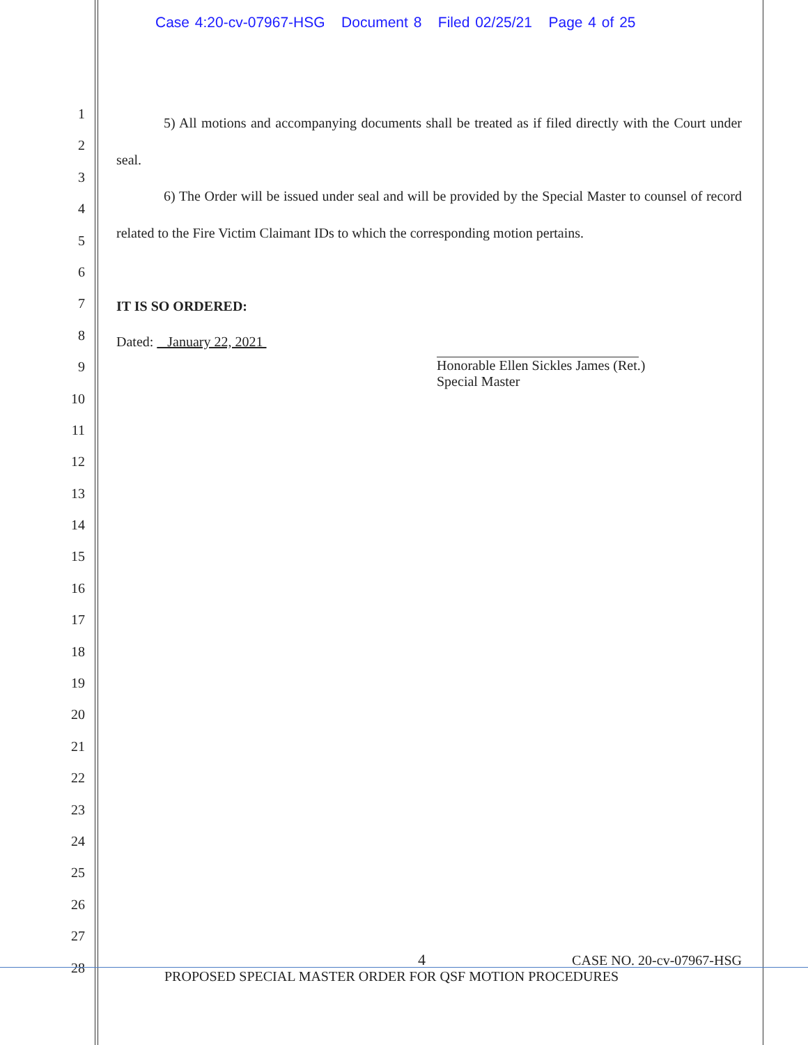Case 4:20-cv-07967-HSG Document 8 Filed 02/25/21 Page 4 of 25
1
2
3
4
5
6
7
8
9
10
11
12
13
14
15
16
17
18
19
20
21
22
23
24
25
26
27
28
5) All motions and accompanying documents shall be treated as if filed directly with the Court under seal.
6) The Order will be issued under seal and will be provided by the Special Master to counsel of record related to the Fire Victim Claimant IDs to which the corresponding motion pertains.
IT IS SO ORDERED:
Dated: January 22, 2021
Honorable Ellen Sickles James (Ret.)
Special Master
4 CASE NO. 20-cv-07967-HSG
PROPOSED SPECIAL MASTER ORDER FOR QSF MOTION PROCEDURES